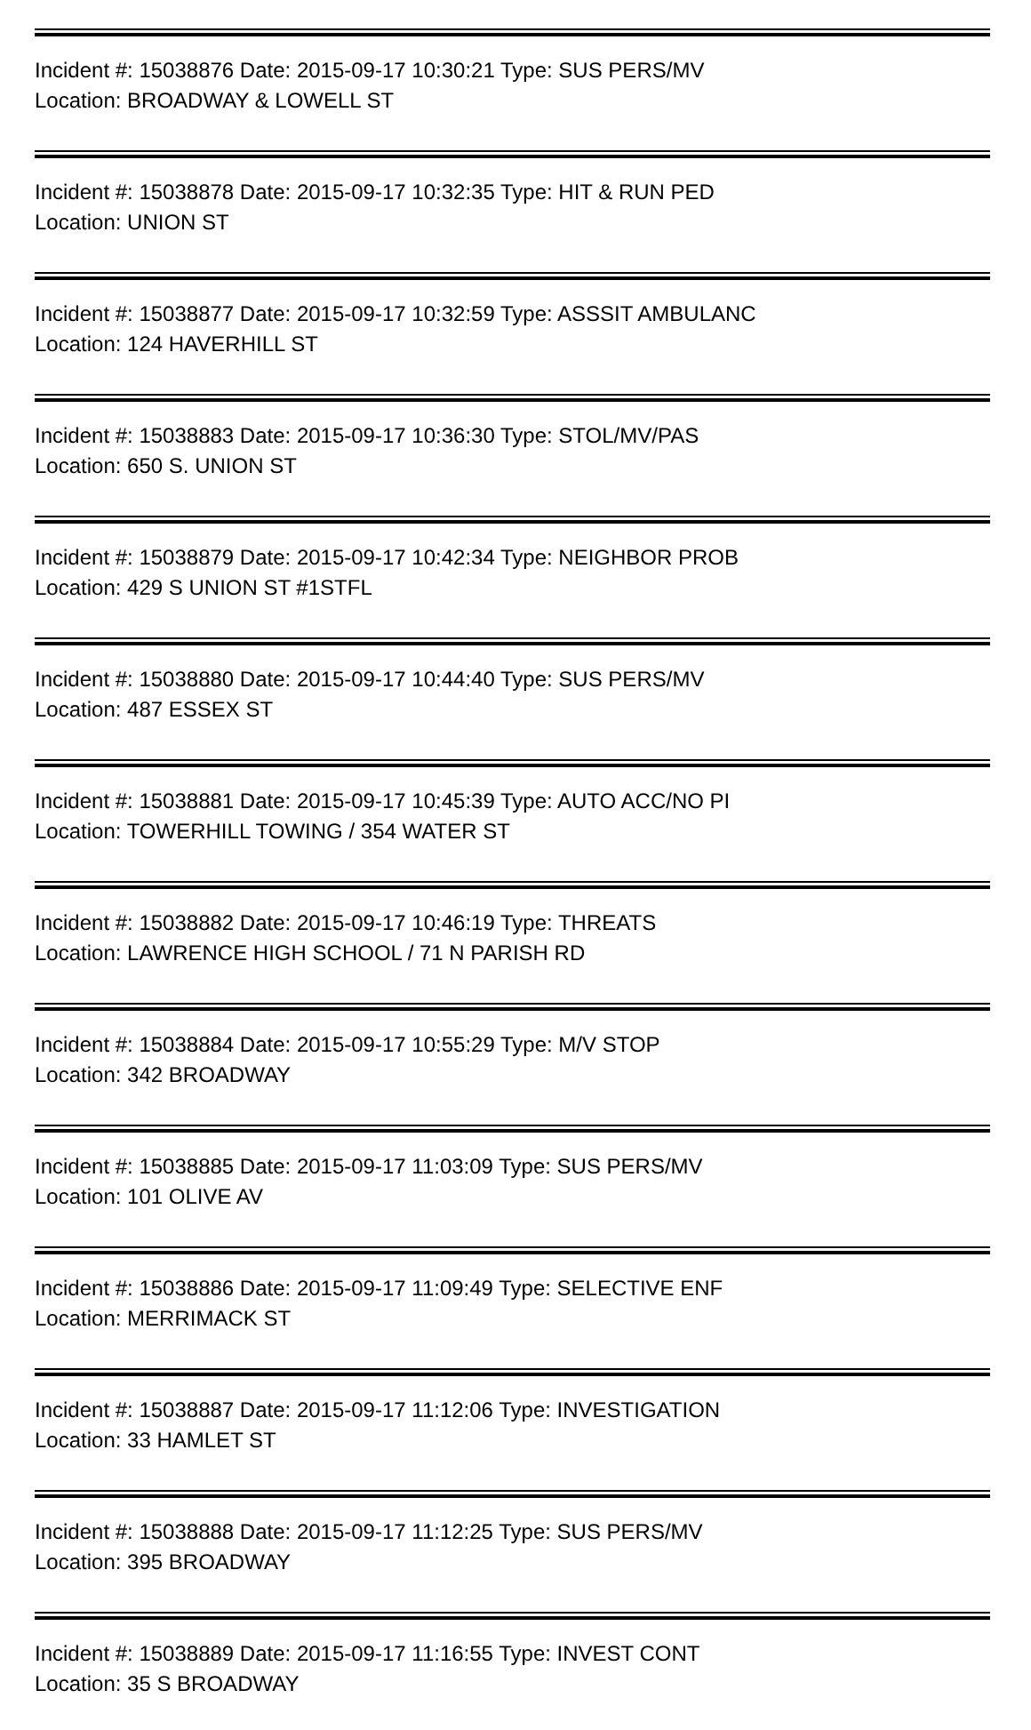Incident #: 15038876 Date: 2015-09-17 10:30:21 Type: SUS PERS/MV
Location: BROADWAY & LOWELL ST
Incident #: 15038878 Date: 2015-09-17 10:32:35 Type: HIT & RUN PED
Location: UNION ST
Incident #: 15038877 Date: 2015-09-17 10:32:59 Type: ASSSIT AMBULANC
Location: 124 HAVERHILL ST
Incident #: 15038883 Date: 2015-09-17 10:36:30 Type: STOL/MV/PAS
Location: 650 S. UNION ST
Incident #: 15038879 Date: 2015-09-17 10:42:34 Type: NEIGHBOR PROB
Location: 429 S UNION ST #1STFL
Incident #: 15038880 Date: 2015-09-17 10:44:40 Type: SUS PERS/MV
Location: 487 ESSEX ST
Incident #: 15038881 Date: 2015-09-17 10:45:39 Type: AUTO ACC/NO PI
Location: TOWERHILL TOWING / 354 WATER ST
Incident #: 15038882 Date: 2015-09-17 10:46:19 Type: THREATS
Location: LAWRENCE HIGH SCHOOL / 71 N PARISH RD
Incident #: 15038884 Date: 2015-09-17 10:55:29 Type: M/V STOP
Location: 342 BROADWAY
Incident #: 15038885 Date: 2015-09-17 11:03:09 Type: SUS PERS/MV
Location: 101 OLIVE AV
Incident #: 15038886 Date: 2015-09-17 11:09:49 Type: SELECTIVE ENF
Location: MERRIMACK ST
Incident #: 15038887 Date: 2015-09-17 11:12:06 Type: INVESTIGATION
Location: 33 HAMLET ST
Incident #: 15038888 Date: 2015-09-17 11:12:25 Type: SUS PERS/MV
Location: 395 BROADWAY
Incident #: 15038889 Date: 2015-09-17 11:16:55 Type: INVEST CONT
Location: 35 S BROADWAY